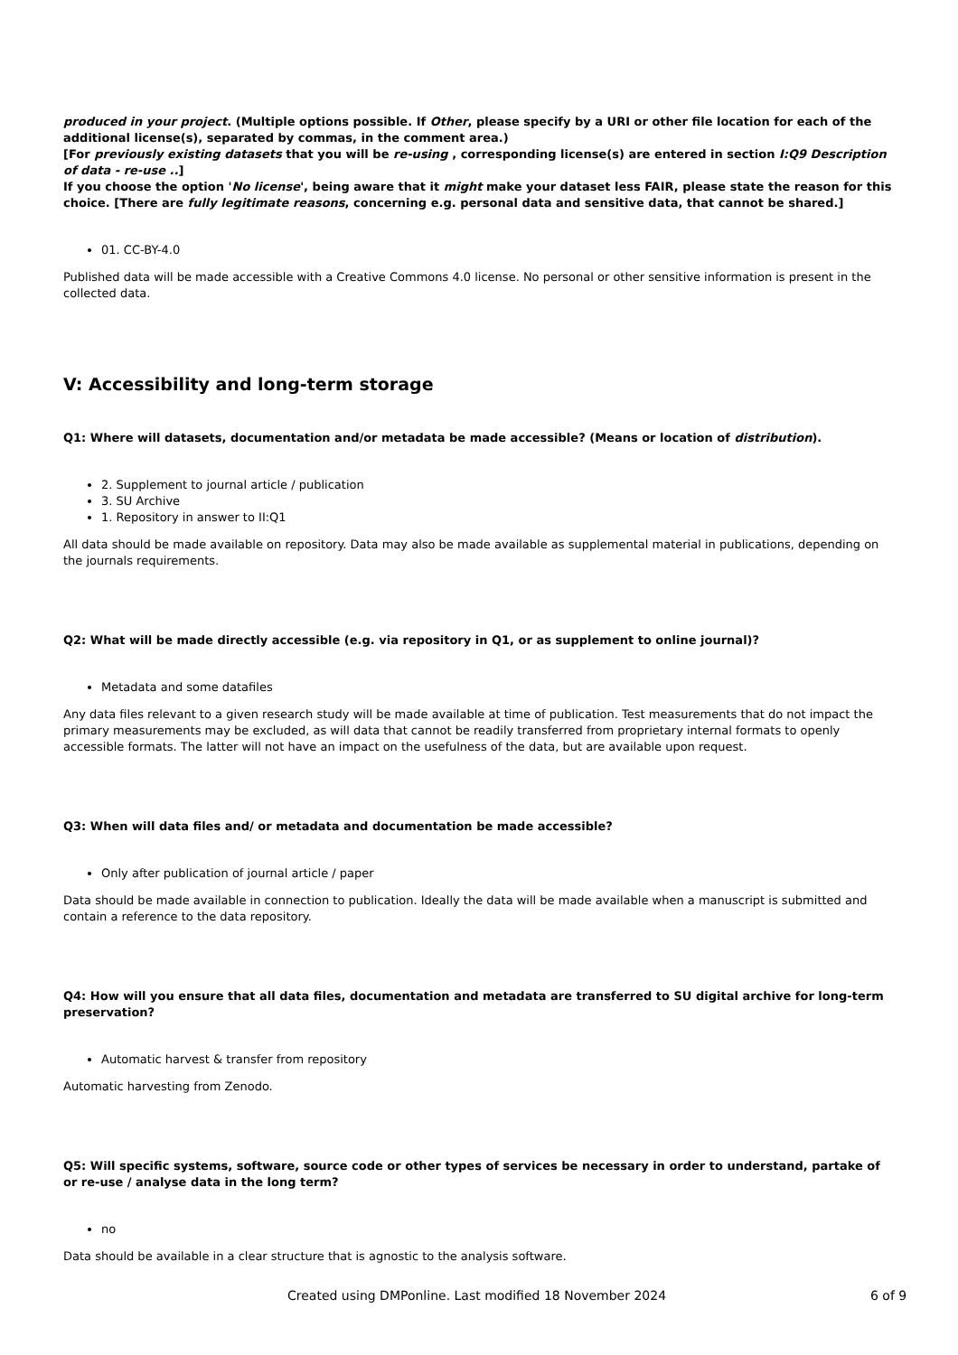produced in your project. (Multiple options possible. If Other, please specify by a URI or other file location for each of the additional license(s), separated by commas, in the comment area.)
[For previously existing datasets that you will be re-using , corresponding license(s) are entered in section I:Q9 Description of data - re-use ..]
If you choose the option 'No license', being aware that it might make your dataset less FAIR, please state the reason for this choice. [There are fully legitimate reasons, concerning e.g. personal data and sensitive data, that cannot be shared.]
01. CC-BY-4.0
Published data will be made accessible with a Creative Commons 4.0 license. No personal or other sensitive information is present in the collected data.
V: Accessibility and long-term storage
Q1: Where will datasets, documentation and/or metadata be made accessible? (Means or location of distribution).
2. Supplement to journal article / publication
3. SU Archive
1. Repository in answer to II:Q1
All data should be made available on repository. Data may also be made available as supplemental material in publications, depending on the journals requirements.
Q2: What will be made directly accessible (e.g. via repository in Q1, or as supplement to online journal)?
Metadata and some datafiles
Any data files relevant to a given research study will be made available at time of publication. Test measurements that do not impact the primary measurements may be excluded, as will data that cannot be readily transferred from proprietary internal formats to openly accessible formats. The latter will not have an impact on the usefulness of the data, but are available upon request.
Q3: When will data files and/ or metadata and documentation be made accessible?
Only after publication of journal article / paper
Data should be made available in connection to publication. Ideally the data will be made available when a manuscript is submitted and contain a reference to the data repository.
Q4: How will you ensure that all data files, documentation and metadata are transferred to SU digital archive for long-term preservation?
Automatic harvest & transfer from repository
Automatic harvesting from Zenodo.
Q5: Will specific systems, software, source code or other types of services be necessary in order to understand, partake of or re-use / analyse data in the long term?
no
Data should be available in a clear structure that is agnostic to the analysis software.
Created using DMPonline. Last modified 18 November 2024 6 of 9